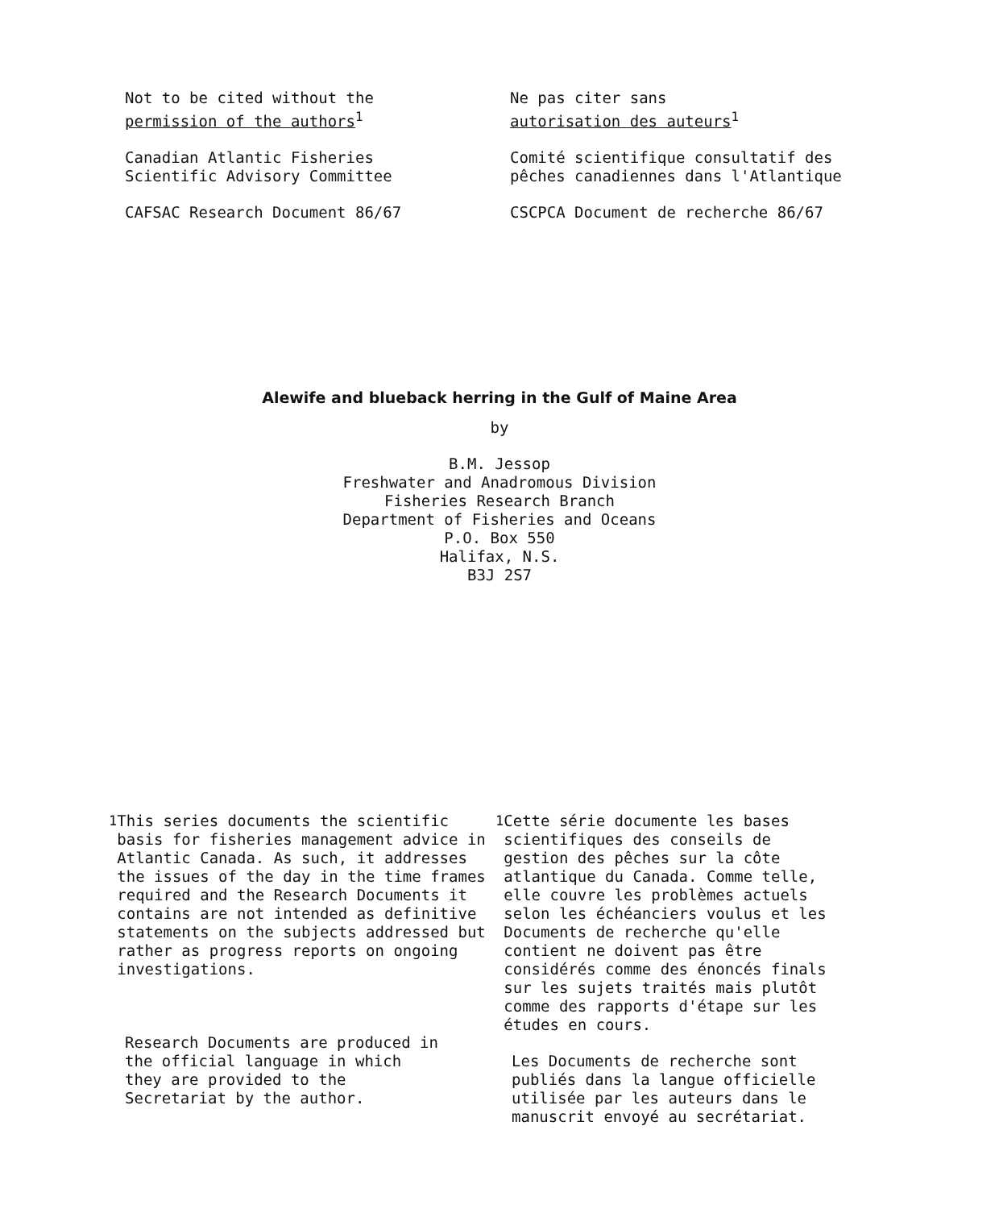Not to be cited without the
permission of the authors<sup>1</sup>
Canadian Atlantic Fisheries
Scientific Advisory Committee
CAFSAC Research Document 86/67
Ne pas citer sans
autorisation des auteurs<sup>1</sup>
Comité scientifique consultatif des
pêches canadiennes dans l'Atlantique
CSCPCA Document de recherche 86/67
Alewife and blueback herring in the Gulf of Maine Area
by
B.M. Jessop
Freshwater and Anadromous Division
Fisheries Research Branch
Department of Fisheries and Oceans
P.O. Box 550
Halifax, N.S.
B3J 2S7
<sup>1</sup> This series documents the scientific basis for fisheries management advice in Atlantic Canada. As such, it addresses the issues of the day in the time frames required and the Research Documents it contains are not intended as definitive statements on the subjects addressed but rather as progress reports on ongoing investigations.
Research Documents are produced in the official language in which they are provided to the Secretariat by the author.
<sup>1</sup> Cette série documente les bases scientifiques des conseils de gestion des pêches sur la côte atlantique du Canada. Comme telle, elle couvre les problèmes actuels selon les échéanciers voulus et les Documents de recherche qu'elle contient ne doivent pas être considérés comme des énoncés finals sur les sujets traités mais plutôt comme des rapports d'étape sur les études en cours.
Les Documents de recherche sont publiés dans la langue officielle utilisée par les auteurs dans le manuscrit envoyé au secrétariat.